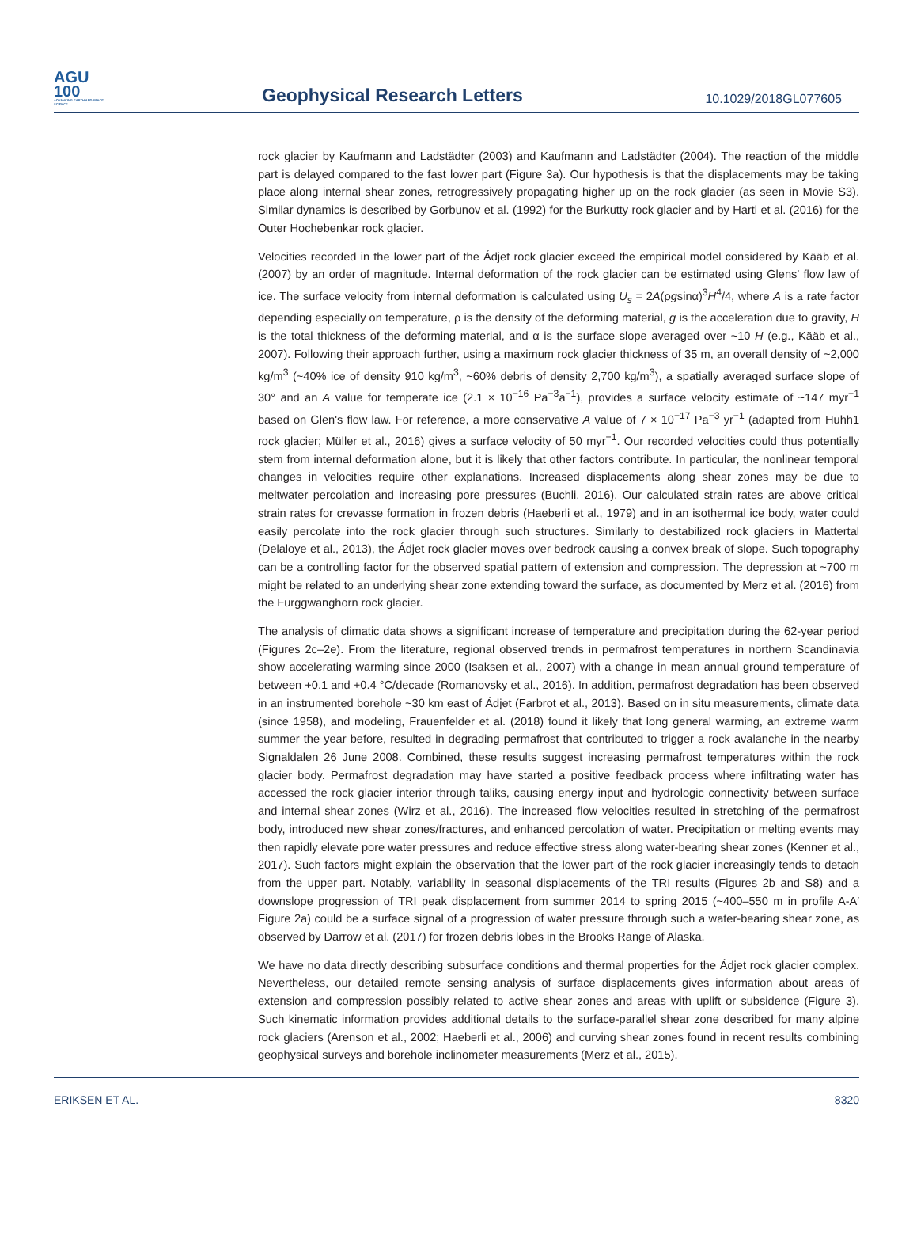AGU
100
ADVANCING EARTH AND SPACE SCIENCE
Geophysical Research Letters
10.1029/2018GL077605
rock glacier by Kaufmann and Ladstädter (2003) and Kaufmann and Ladstädter (2004). The reaction of the middle part is delayed compared to the fast lower part (Figure 3a). Our hypothesis is that the displacements may be taking place along internal shear zones, retrogressively propagating higher up on the rock glacier (as seen in Movie S3). Similar dynamics is described by Gorbunov et al. (1992) for the Burkutty rock glacier and by Hartl et al. (2016) for the Outer Hochebenkar rock glacier.
Velocities recorded in the lower part of the Ádjet rock glacier exceed the empirical model considered by Kääb et al. (2007) by an order of magnitude. Internal deformation of the rock glacier can be estimated using Glens' flow law of ice. The surface velocity from internal deformation is calculated using U<sub>s</sub> = 2A(ρgsinα)<sup>3</sup>H<sup>4</sup>/4, where A is a rate factor depending especially on temperature, ρ is the density of the deforming material, g is the acceleration due to gravity, H is the total thickness of the deforming material, and α is the surface slope averaged over ~10 H (e.g., Kääb et al., 2007). Following their approach further, using a maximum rock glacier thickness of 35 m, an overall density of ~2,000 kg/m<sup>3</sup> (~40% ice of density 910 kg/m<sup>3</sup>, ~60% debris of density 2,700 kg/m<sup>3</sup>), a spatially averaged surface slope of 30° and an A value for temperate ice (2.1 × 10<sup>−16</sup> Pa<sup>−3</sup>a<sup>−1</sup>), provides a surface velocity estimate of ~147 myr<sup>−1</sup> based on Glen's flow law. For reference, a more conservative A value of 7 × 10<sup>−17</sup> Pa<sup>−3</sup> yr<sup>−1</sup> (adapted from Huhh1 rock glacier; Müller et al., 2016) gives a surface velocity of 50 myr<sup>−1</sup>. Our recorded velocities could thus potentially stem from internal deformation alone, but it is likely that other factors contribute. In particular, the nonlinear temporal changes in velocities require other explanations. Increased displacements along shear zones may be due to meltwater percolation and increasing pore pressures (Buchli, 2016). Our calculated strain rates are above critical strain rates for crevasse formation in frozen debris (Haeberli et al., 1979) and in an isothermal ice body, water could easily percolate into the rock glacier through such structures. Similarly to destabilized rock glaciers in Mattertal (Delaloye et al., 2013), the Ádjet rock glacier moves over bedrock causing a convex break of slope. Such topography can be a controlling factor for the observed spatial pattern of extension and compression. The depression at ~700 m might be related to an underlying shear zone extending toward the surface, as documented by Merz et al. (2016) from the Furggwanghorn rock glacier.
The analysis of climatic data shows a significant increase of temperature and precipitation during the 62-year period (Figures 2c–2e). From the literature, regional observed trends in permafrost temperatures in northern Scandinavia show accelerating warming since 2000 (Isaksen et al., 2007) with a change in mean annual ground temperature of between +0.1 and +0.4 °C/decade (Romanovsky et al., 2016). In addition, permafrost degradation has been observed in an instrumented borehole ~30 km east of Ádjet (Farbrot et al., 2013). Based on in situ measurements, climate data (since 1958), and modeling, Frauenfelder et al. (2018) found it likely that long general warming, an extreme warm summer the year before, resulted in degrading permafrost that contributed to trigger a rock avalanche in the nearby Signaldalen 26 June 2008. Combined, these results suggest increasing permafrost temperatures within the rock glacier body. Permafrost degradation may have started a positive feedback process where infiltrating water has accessed the rock glacier interior through taliks, causing energy input and hydrologic connectivity between surface and internal shear zones (Wirz et al., 2016). The increased flow velocities resulted in stretching of the permafrost body, introduced new shear zones/fractures, and enhanced percolation of water. Precipitation or melting events may then rapidly elevate pore water pressures and reduce effective stress along water-bearing shear zones (Kenner et al., 2017). Such factors might explain the observation that the lower part of the rock glacier increasingly tends to detach from the upper part. Notably, variability in seasonal displacements of the TRI results (Figures 2b and S8) and a downslope progression of TRI peak displacement from summer 2014 to spring 2015 (~400–550 m in profile A-A′ Figure 2a) could be a surface signal of a progression of water pressure through such a water-bearing shear zone, as observed by Darrow et al. (2017) for frozen debris lobes in the Brooks Range of Alaska.
We have no data directly describing subsurface conditions and thermal properties for the Ádjet rock glacier complex. Nevertheless, our detailed remote sensing analysis of surface displacements gives information about areas of extension and compression possibly related to active shear zones and areas with uplift or subsidence (Figure 3). Such kinematic information provides additional details to the surface-parallel shear zone described for many alpine rock glaciers (Arenson et al., 2002; Haeberli et al., 2006) and curving shear zones found in recent results combining geophysical surveys and borehole inclinometer measurements (Merz et al., 2015).
ERIKSEN ET AL. 8320